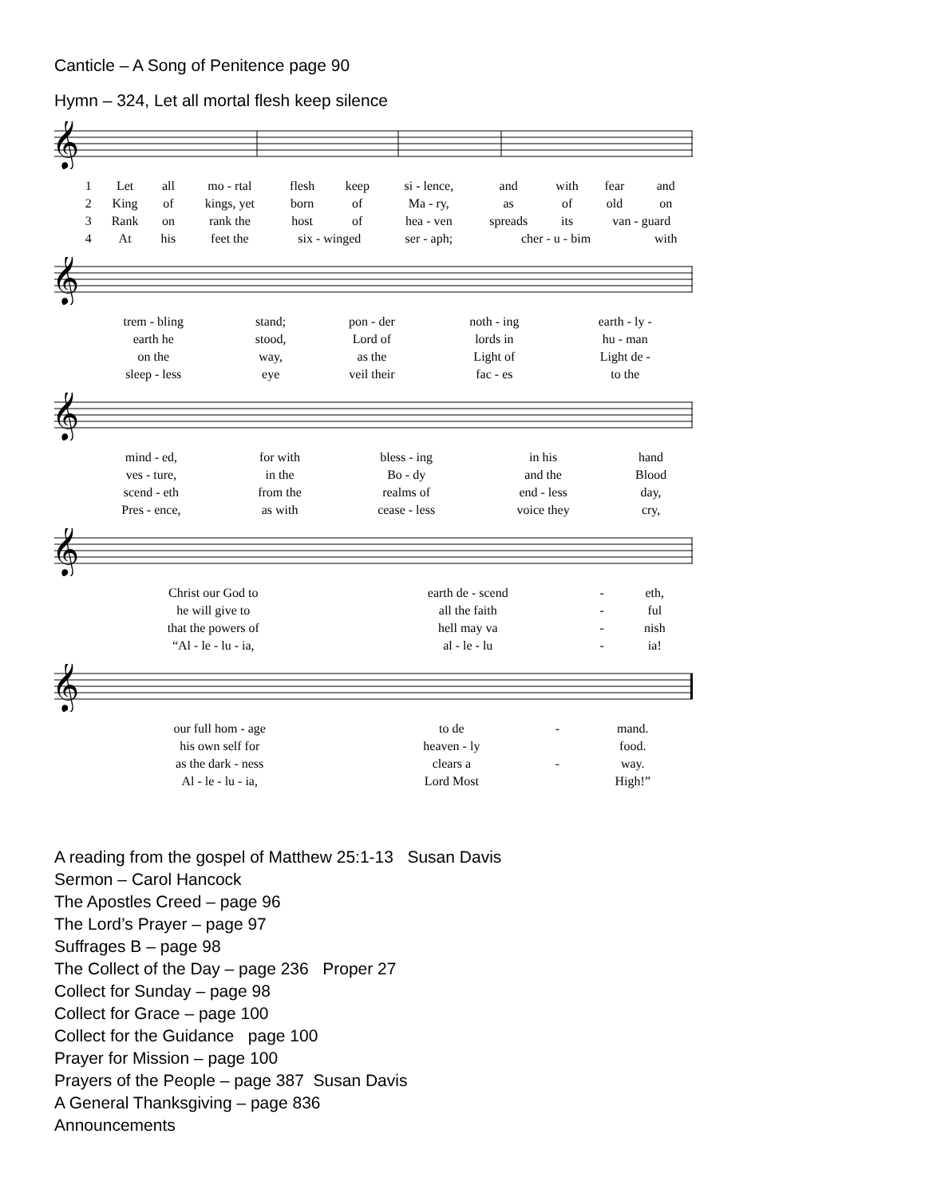Canticle – A Song of Penitence page 90
Hymn – 324, Let all mortal flesh keep silence
𝄞
| 1 | Let | all | mo - rtal | flesh | keep | si - lence, | and | with | fear | and |
| 2 | King | of | kings, yet | born | of | Ma - ry, | as | of | old | on |
| 3 | Rank | on | rank the | host | of | hea - ven | spreads | its | van - guard | |
| 4 | At | his | feet the | six - winged | | ser - aph; | cher - u - bim | | | with |
𝄞
| trem - bling | stand; | pon - der | noth - ing | earth - ly - |
| earth he | stood, | Lord of | lords in | hu - man |
| on the | way, | as the | Light of | Light de - |
| sleep - less | eye | veil their | fac - es | to the |
𝄞
| mind - ed, | for with | bless - ing | in his | hand |
| ves - ture, | in the | Bo - dy | and the | Blood |
| scend - eth | from the | realms of | end - less | day, |
| Pres - ence, | as with | cease - less | voice they | cry, |
𝄞
| Christ our God to | earth de - scend | - | eth, |
| he will give to | all the faith | - | ful |
| that the powers of | hell may va | - | nish |
| “Al - le - lu - ia, | al - le - lu | - | ia! |
𝄞
| our full hom - age | to de | - | mand. |
| his own self for | heaven - ly | | food. |
| as the dark - ness | clears a | - | way. |
| Al - le - lu - ia, | Lord Most | | High!” |
A reading from the gospel of Matthew 25:1-13 Susan Davis
Sermon – Carol Hancock
The Apostles Creed – page 96
The Lord’s Prayer – page 97
Suffrages B – page 98
The Collect of the Day – page 236 Proper 27
Collect for Sunday – page 98
Collect for Grace – page 100
Collect for the Guidance page 100
Prayer for Mission – page 100
Prayers of the People – page 387 Susan Davis
A General Thanksgiving – page 836
Announcements